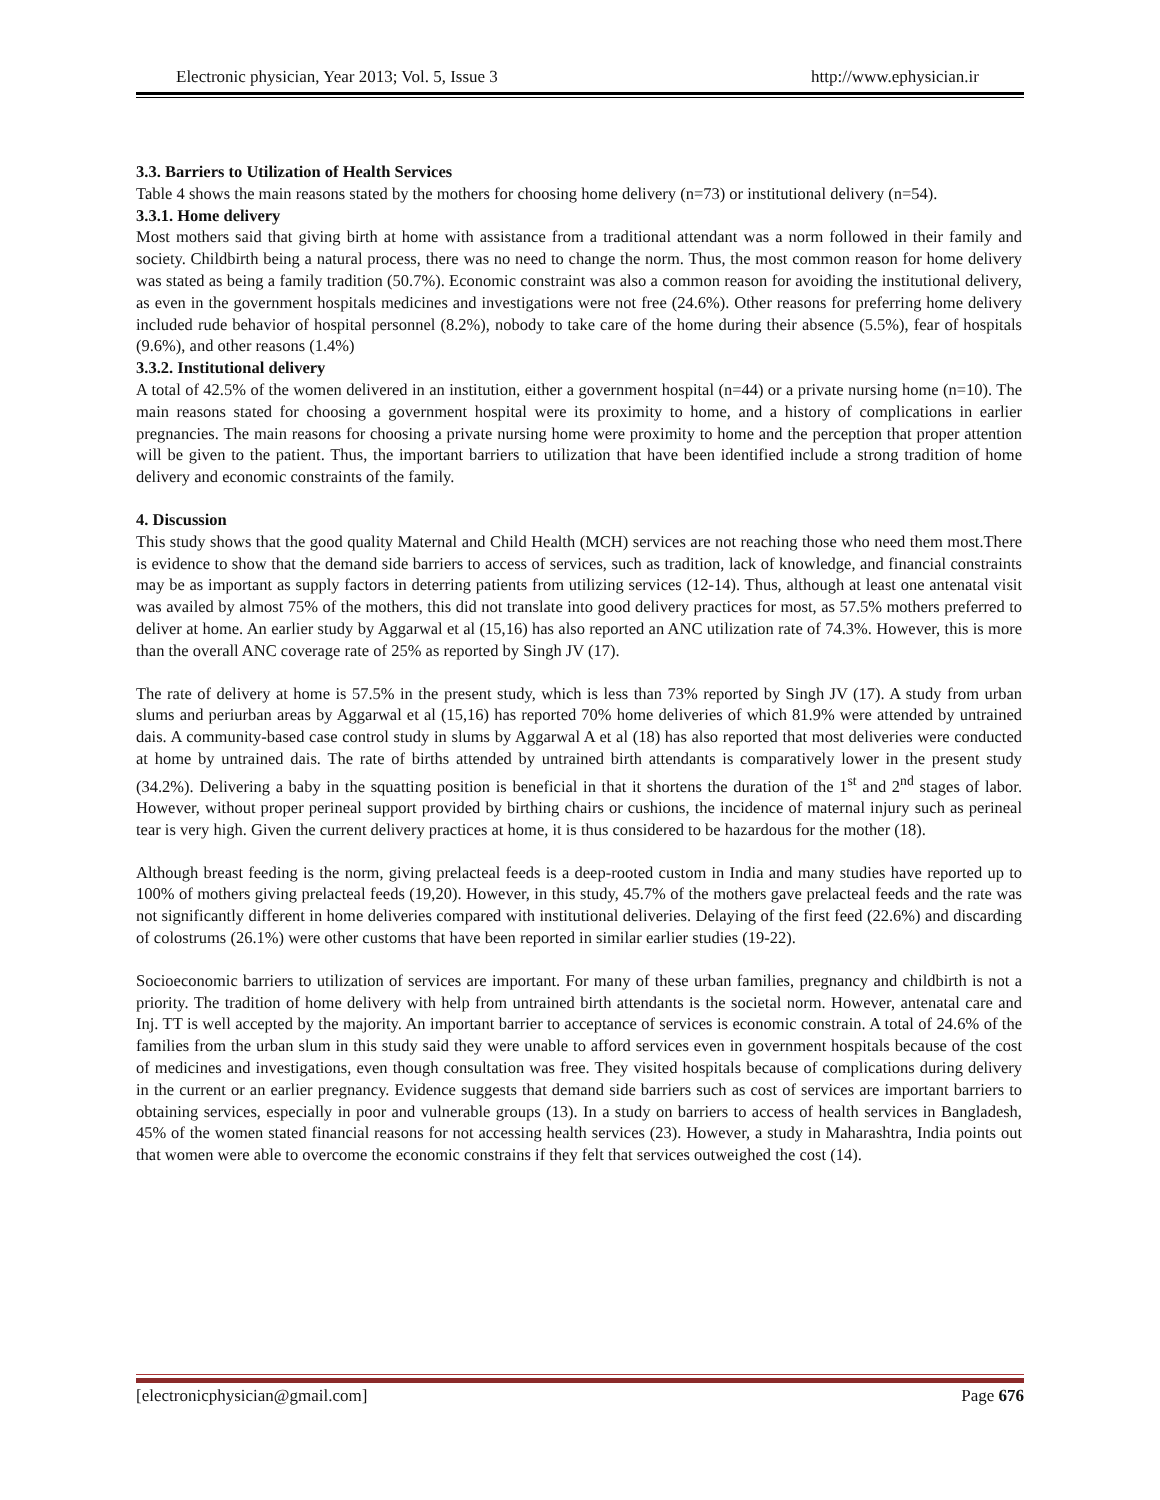Electronic physician, Year 2013; Vol. 5, Issue 3 http://www.ephysician.ir
3.3. Barriers to Utilization of Health Services
Table 4 shows the main reasons stated by the mothers for choosing home delivery (n=73) or institutional delivery (n=54).
3.3.1. Home delivery
Most mothers said that giving birth at home with assistance from a traditional attendant was a norm followed in their family and society. Childbirth being a natural process, there was no need to change the norm. Thus, the most common reason for home delivery was stated as being a family tradition (50.7%). Economic constraint was also a common reason for avoiding the institutional delivery, as even in the government hospitals medicines and investigations were not free (24.6%). Other reasons for preferring home delivery included rude behavior of hospital personnel (8.2%), nobody to take care of the home during their absence (5.5%), fear of hospitals (9.6%), and other reasons (1.4%)
3.3.2. Institutional delivery
A total of 42.5% of the women delivered in an institution, either a government hospital (n=44) or a private nursing home (n=10). The main reasons stated for choosing a government hospital were its proximity to home, and a history of complications in earlier pregnancies. The main reasons for choosing a private nursing home were proximity to home and the perception that proper attention will be given to the patient. Thus, the important barriers to utilization that have been identified include a strong tradition of home delivery and economic constraints of the family.
4. Discussion
This study shows that the good quality Maternal and Child Health (MCH) services are not reaching those who need them most.There is evidence to show that the demand side barriers to access of services, such as tradition, lack of knowledge, and financial constraints may be as important as supply factors in deterring patients from utilizing services (12-14). Thus, although at least one antenatal visit was availed by almost 75% of the mothers, this did not translate into good delivery practices for most, as 57.5% mothers preferred to deliver at home. An earlier study by Aggarwal et al (15,16) has also reported an ANC utilization rate of 74.3%. However, this is more than the overall ANC coverage rate of 25% as reported by Singh JV (17).
The rate of delivery at home is 57.5% in the present study, which is less than 73% reported by Singh JV (17). A study from urban slums and periurban areas by Aggarwal et al (15,16) has reported 70% home deliveries of which 81.9% were attended by untrained dais. A community-based case control study in slums by Aggarwal A et al (18) has also reported that most deliveries were conducted at home by untrained dais. The rate of births attended by untrained birth attendants is comparatively lower in the present study (34.2%). Delivering a baby in the squatting position is beneficial in that it shortens the duration of the 1<sup>st</sup> and 2<sup>nd</sup> stages of labor. However, without proper perineal support provided by birthing chairs or cushions, the incidence of maternal injury such as perineal tear is very high. Given the current delivery practices at home, it is thus considered to be hazardous for the mother (18).
Although breast feeding is the norm, giving prelacteal feeds is a deep-rooted custom in India and many studies have reported up to 100% of mothers giving prelacteal feeds (19,20). However, in this study, 45.7% of the mothers gave prelacteal feeds and the rate was not significantly different in home deliveries compared with institutional deliveries. Delaying of the first feed (22.6%) and discarding of colostrums (26.1%) were other customs that have been reported in similar earlier studies (19-22).
Socioeconomic barriers to utilization of services are important. For many of these urban families, pregnancy and childbirth is not a priority. The tradition of home delivery with help from untrained birth attendants is the societal norm. However, antenatal care and Inj. TT is well accepted by the majority. An important barrier to acceptance of services is economic constrain. A total of 24.6% of the families from the urban slum in this study said they were unable to afford services even in government hospitals because of the cost of medicines and investigations, even though consultation was free. They visited hospitals because of complications during delivery in the current or an earlier pregnancy. Evidence suggests that demand side barriers such as cost of services are important barriers to obtaining services, especially in poor and vulnerable groups (13). In a study on barriers to access of health services in Bangladesh, 45% of the women stated financial reasons for not accessing health services (23). However, a study in Maharashtra, India points out that women were able to overcome the economic constrains if they felt that services outweighed the cost (14).
[electronicphysician@gmail.com] Page 676